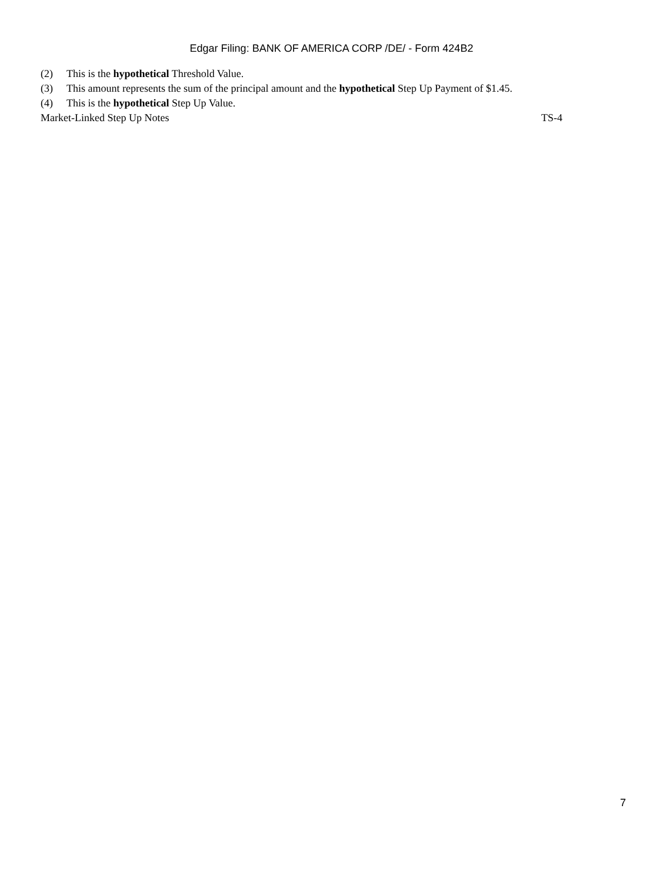Edgar Filing: BANK OF AMERICA CORP /DE/ - Form 424B2
(2) This is the hypothetical Threshold Value.
(3) This amount represents the sum of the principal amount and the hypothetical Step Up Payment of $1.45.
(4) This is the hypothetical Step Up Value.
Market-Linked Step Up Notes TS-4
7